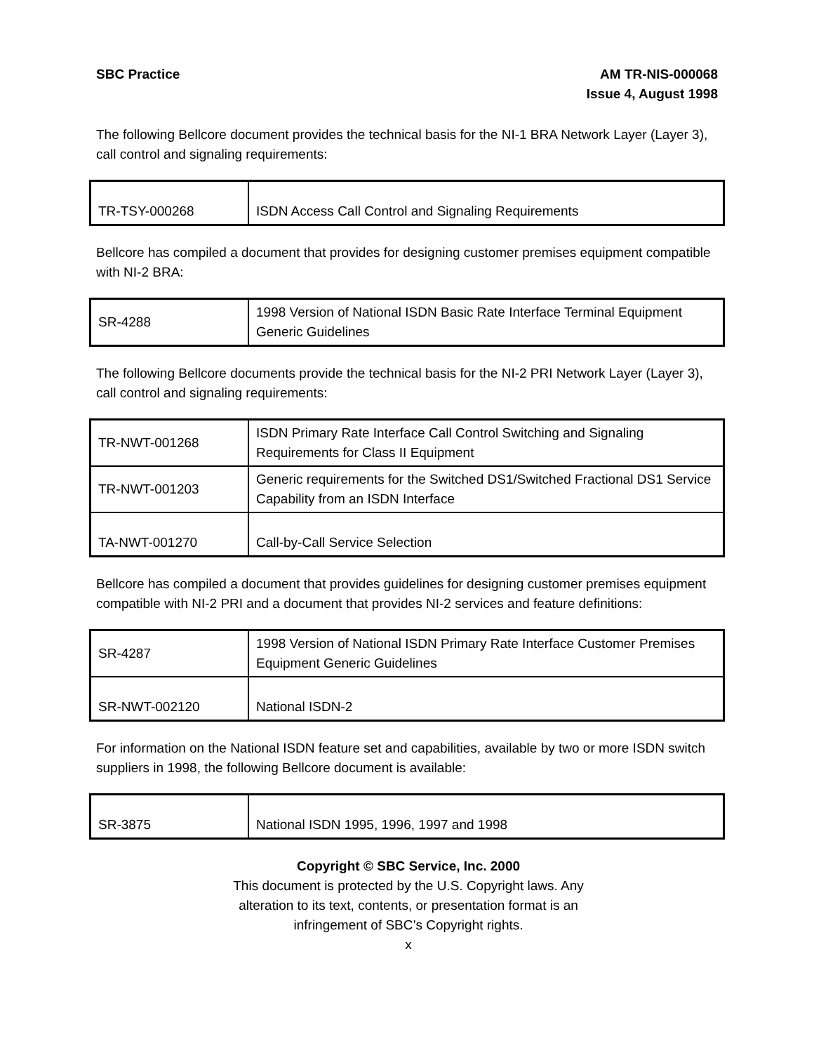SBC Practice AM TR-NIS-000068
Issue 4, August 1998
The following Bellcore document provides the technical basis for the NI-1 BRA Network Layer (Layer 3), call control and signaling requirements:
| TR-TSY-000268 | ISDN Access Call Control and Signaling Requirements |
Bellcore has compiled a document that provides for designing customer premises equipment compatible with NI-2 BRA:
| SR-4288 | 1998 Version of National ISDN Basic Rate Interface Terminal Equipment Generic Guidelines |
The following Bellcore documents provide the technical basis for the NI-2 PRI Network Layer (Layer 3), call control and signaling requirements:
| TR-NWT-001268 | ISDN Primary Rate Interface Call Control Switching and Signaling Requirements for Class II Equipment |
| TR-NWT-001203 | Generic requirements for the Switched DS1/Switched Fractional DS1 Service Capability from an ISDN Interface |
| TA-NWT-001270 | Call-by-Call Service Selection |
Bellcore has compiled a document that provides guidelines for designing customer premises equipment compatible with NI-2 PRI and a document that provides NI-2 services and feature definitions:
| SR-4287 | 1998 Version of National ISDN Primary Rate Interface Customer Premises Equipment Generic Guidelines |
| SR-NWT-002120 | National ISDN-2 |
For information on the National ISDN feature set and capabilities, available by two or more ISDN switch suppliers in 1998, the following Bellcore document is available:
| SR-3875 | National ISDN 1995, 1996, 1997 and 1998 |
Copyright © SBC Service, Inc. 2000
This document is protected by the U.S. Copyright laws. Any
alteration to its text, contents, or presentation format is an
infringement of SBC’s Copyright rights.
x